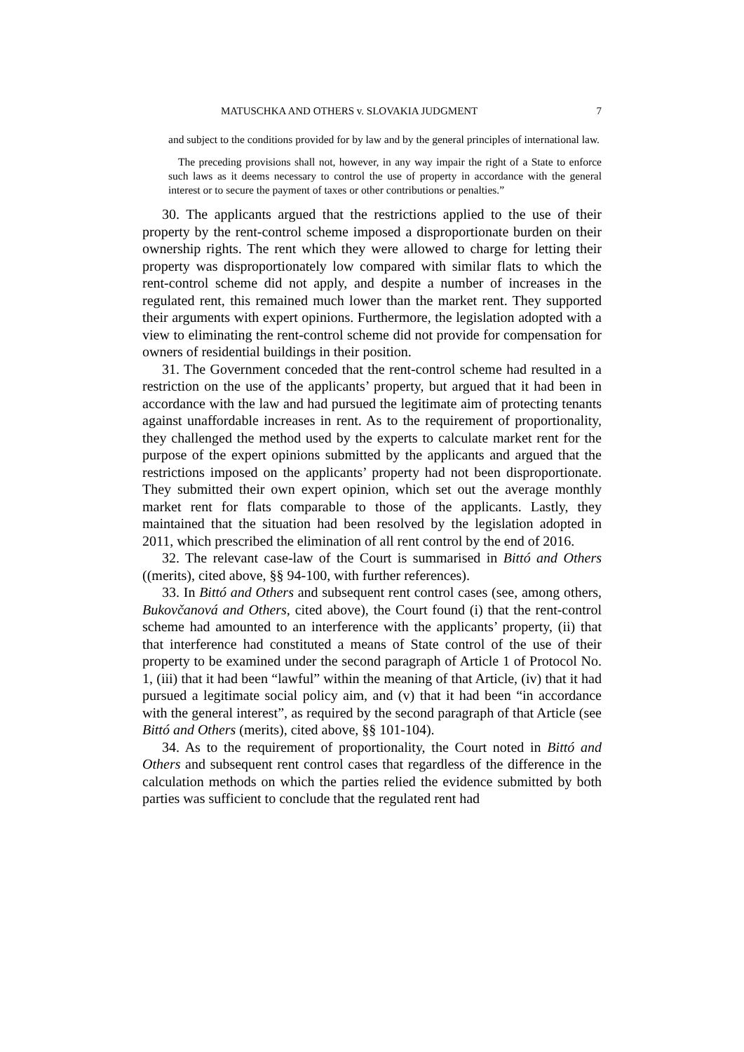MATUSCHKA AND OTHERS v. SLOVAKIA JUDGMENT 7
and subject to the conditions provided for by law and by the general principles of international law.
The preceding provisions shall not, however, in any way impair the right of a State to enforce such laws as it deems necessary to control the use of property in accordance with the general interest or to secure the payment of taxes or other contributions or penalties.”
30. The applicants argued that the restrictions applied to the use of their property by the rent-control scheme imposed a disproportionate burden on their ownership rights. The rent which they were allowed to charge for letting their property was disproportionately low compared with similar flats to which the rent-control scheme did not apply, and despite a number of increases in the regulated rent, this remained much lower than the market rent. They supported their arguments with expert opinions. Furthermore, the legislation adopted with a view to eliminating the rent-control scheme did not provide for compensation for owners of residential buildings in their position.
31. The Government conceded that the rent-control scheme had resulted in a restriction on the use of the applicants’ property, but argued that it had been in accordance with the law and had pursued the legitimate aim of protecting tenants against unaffordable increases in rent. As to the requirement of proportionality, they challenged the method used by the experts to calculate market rent for the purpose of the expert opinions submitted by the applicants and argued that the restrictions imposed on the applicants’ property had not been disproportionate. They submitted their own expert opinion, which set out the average monthly market rent for flats comparable to those of the applicants. Lastly, they maintained that the situation had been resolved by the legislation adopted in 2011, which prescribed the elimination of all rent control by the end of 2016.
32. The relevant case-law of the Court is summarised in Bittó and Others ((merits), cited above, §§ 94-100, with further references).
33. In Bittó and Others and subsequent rent control cases (see, among others, Bukovčanová and Others, cited above), the Court found (i) that the rent-control scheme had amounted to an interference with the applicants’ property, (ii) that that interference had constituted a means of State control of the use of their property to be examined under the second paragraph of Article 1 of Protocol No. 1, (iii) that it had been “lawful” within the meaning of that Article, (iv) that it had pursued a legitimate social policy aim, and (v) that it had been “in accordance with the general interest”, as required by the second paragraph of that Article (see Bittó and Others (merits), cited above, §§ 101-104).
34. As to the requirement of proportionality, the Court noted in Bittó and Others and subsequent rent control cases that regardless of the difference in the calculation methods on which the parties relied the evidence submitted by both parties was sufficient to conclude that the regulated rent had